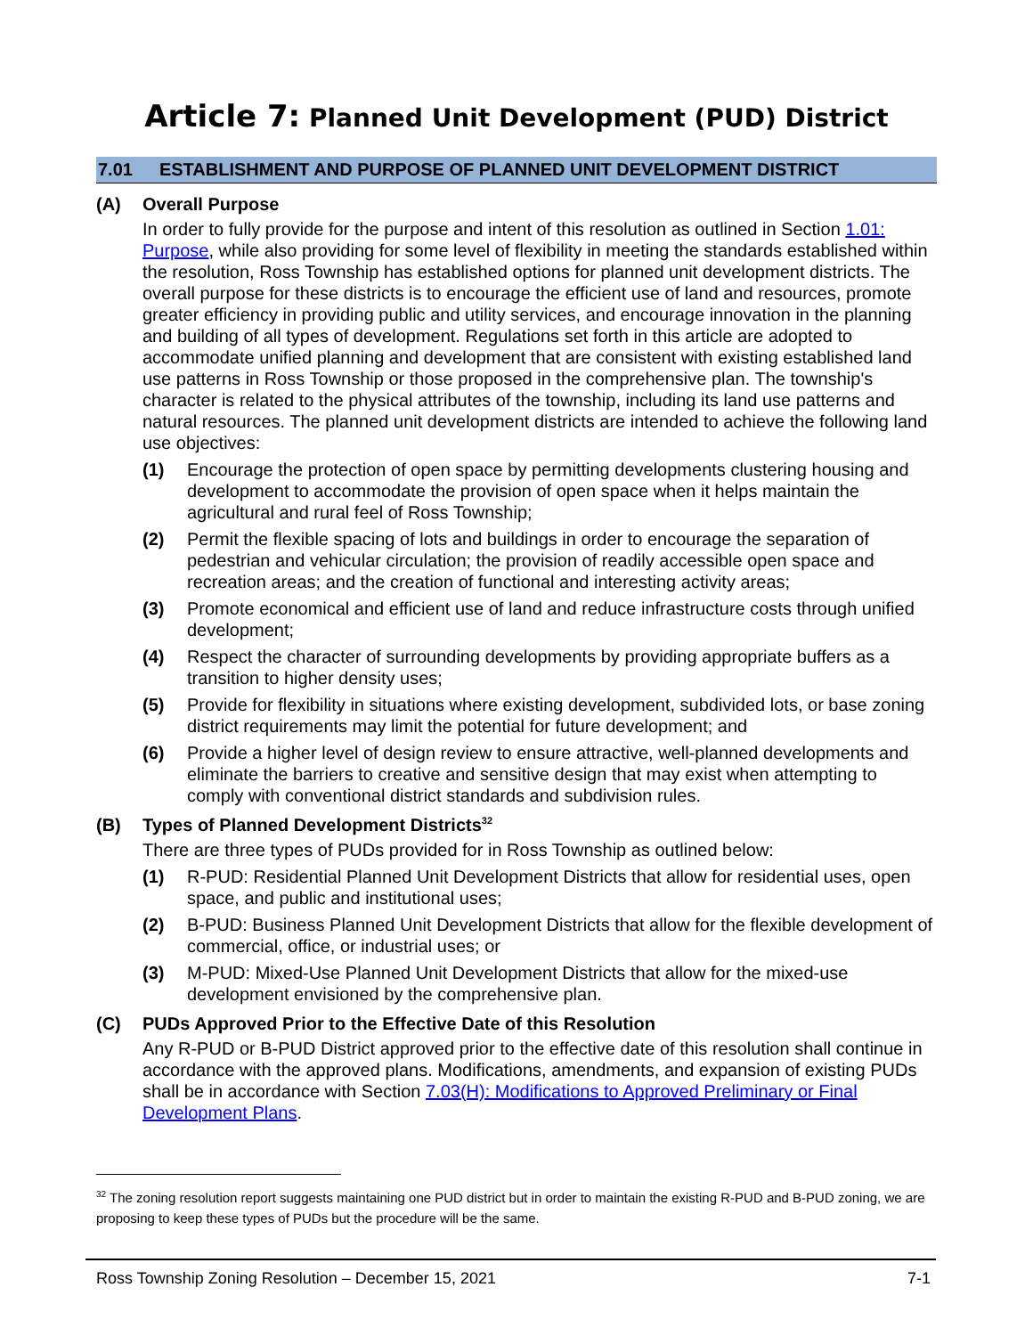Article 7: Planned Unit Development (PUD) District
7.01 ESTABLISHMENT AND PURPOSE OF PLANNED UNIT DEVELOPMENT DISTRICT
(A) Overall Purpose
In order to fully provide for the purpose and intent of this resolution as outlined in Section 1.01: Purpose, while also providing for some level of flexibility in meeting the standards established within the resolution, Ross Township has established options for planned unit development districts. The overall purpose for these districts is to encourage the efficient use of land and resources, promote greater efficiency in providing public and utility services, and encourage innovation in the planning and building of all types of development. Regulations set forth in this article are adopted to accommodate unified planning and development that are consistent with existing established land use patterns in Ross Township or those proposed in the comprehensive plan. The township's character is related to the physical attributes of the township, including its land use patterns and natural resources. The planned unit development districts are intended to achieve the following land use objectives:
(1) Encourage the protection of open space by permitting developments clustering housing and development to accommodate the provision of open space when it helps maintain the agricultural and rural feel of Ross Township;
(2) Permit the flexible spacing of lots and buildings in order to encourage the separation of pedestrian and vehicular circulation; the provision of readily accessible open space and recreation areas; and the creation of functional and interesting activity areas;
(3) Promote economical and efficient use of land and reduce infrastructure costs through unified development;
(4) Respect the character of surrounding developments by providing appropriate buffers as a transition to higher density uses;
(5) Provide for flexibility in situations where existing development, subdivided lots, or base zoning district requirements may limit the potential for future development; and
(6) Provide a higher level of design review to ensure attractive, well-planned developments and eliminate the barriers to creative and sensitive design that may exist when attempting to comply with conventional district standards and subdivision rules.
(B) Types of Planned Development Districts<sup>32</sup>
There are three types of PUDs provided for in Ross Township as outlined below:
(1) R-PUD: Residential Planned Unit Development Districts that allow for residential uses, open space, and public and institutional uses;
(2) B-PUD: Business Planned Unit Development Districts that allow for the flexible development of commercial, office, or industrial uses; or
(3) M-PUD: Mixed-Use Planned Unit Development Districts that allow for the mixed-use development envisioned by the comprehensive plan.
(C) PUDs Approved Prior to the Effective Date of this Resolution
Any R-PUD or B-PUD District approved prior to the effective date of this resolution shall continue in accordance with the approved plans. Modifications, amendments, and expansion of existing PUDs shall be in accordance with Section 7.03(H): Modifications to Approved Preliminary or Final Development Plans.
<sup>32</sup> The zoning resolution report suggests maintaining one PUD district but in order to maintain the existing R-PUD and B-PUD zoning, we are proposing to keep these types of PUDs but the procedure will be the same.
Ross Township Zoning Resolution – December 15, 2021 7-1